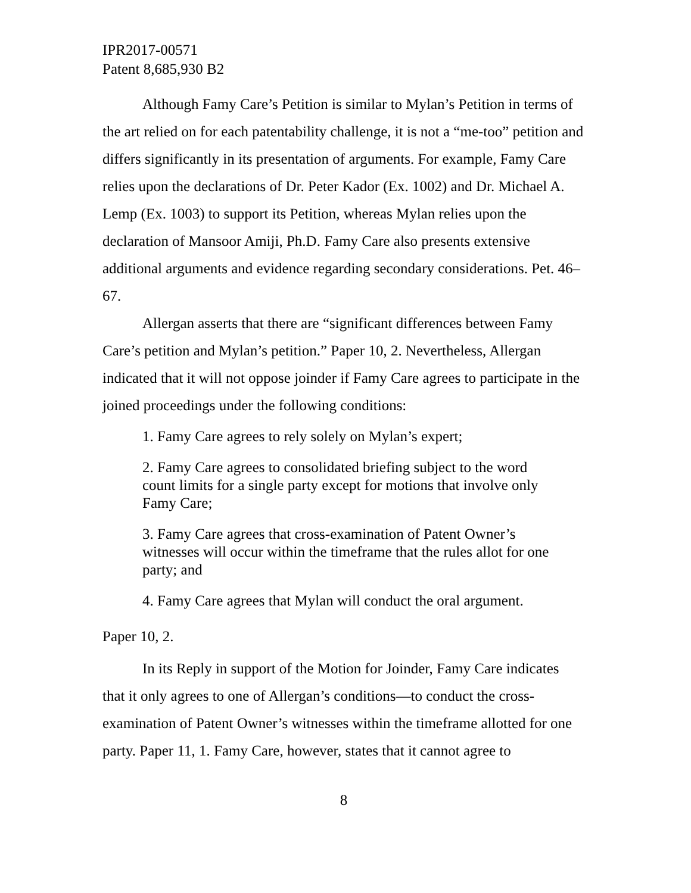IPR2017-00571
Patent 8,685,930 B2
Although Famy Care’s Petition is similar to Mylan’s Petition in terms of the art relied on for each patentability challenge, it is not a “me-too” petition and differs significantly in its presentation of arguments. For example, Famy Care relies upon the declarations of Dr. Peter Kador (Ex. 1002) and Dr. Michael A. Lemp (Ex. 1003) to support its Petition, whereas Mylan relies upon the declaration of Mansoor Amiji, Ph.D. Famy Care also presents extensive additional arguments and evidence regarding secondary considerations. Pet. 46–67.
Allergan asserts that there are “significant differences between Famy Care’s petition and Mylan’s petition.” Paper 10, 2. Nevertheless, Allergan indicated that it will not oppose joinder if Famy Care agrees to participate in the joined proceedings under the following conditions:
1. Famy Care agrees to rely solely on Mylan’s expert;
2. Famy Care agrees to consolidated briefing subject to the word count limits for a single party except for motions that involve only Famy Care;
3. Famy Care agrees that cross-examination of Patent Owner’s witnesses will occur within the timeframe that the rules allot for one party; and
4. Famy Care agrees that Mylan will conduct the oral argument.
Paper 10, 2.
In its Reply in support of the Motion for Joinder, Famy Care indicates that it only agrees to one of Allergan’s conditions—to conduct the cross-examination of Patent Owner’s witnesses within the timeframe allotted for one party. Paper 11, 1. Famy Care, however, states that it cannot agree to
8